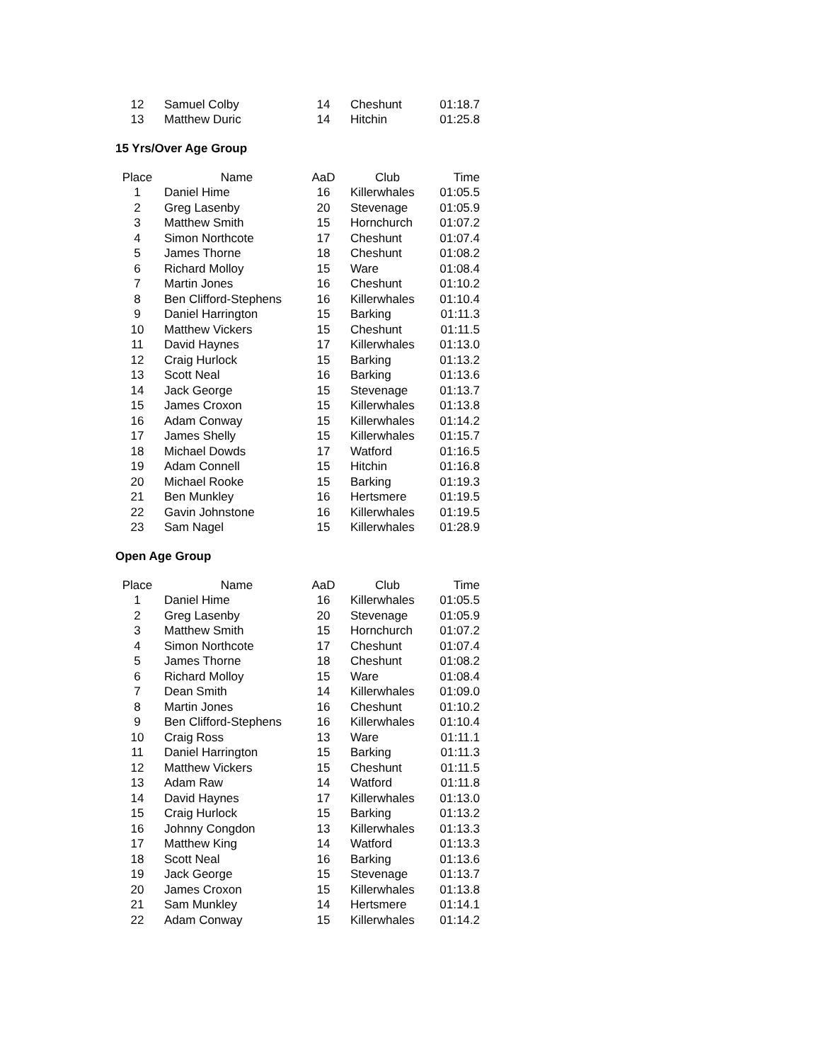| 12 | Samuel Colby | 14 | Cheshunt | 01:18.7 |
| 13 | Matthew Duric | 14 | Hitchin | 01:25.8 |
15 Yrs/Over Age Group
| Place | Name | AaD | Club | Time |
| --- | --- | --- | --- | --- |
| 1 | Daniel Hime | 16 | Killerwhales | 01:05.5 |
| 2 | Greg Lasenby | 20 | Stevenage | 01:05.9 |
| 3 | Matthew Smith | 15 | Hornchurch | 01:07.2 |
| 4 | Simon Northcote | 17 | Cheshunt | 01:07.4 |
| 5 | James Thorne | 18 | Cheshunt | 01:08.2 |
| 6 | Richard Molloy | 15 | Ware | 01:08.4 |
| 7 | Martin Jones | 16 | Cheshunt | 01:10.2 |
| 8 | Ben Clifford-Stephens | 16 | Killerwhales | 01:10.4 |
| 9 | Daniel Harrington | 15 | Barking | 01:11.3 |
| 10 | Matthew Vickers | 15 | Cheshunt | 01:11.5 |
| 11 | David Haynes | 17 | Killerwhales | 01:13.0 |
| 12 | Craig Hurlock | 15 | Barking | 01:13.2 |
| 13 | Scott Neal | 16 | Barking | 01:13.6 |
| 14 | Jack George | 15 | Stevenage | 01:13.7 |
| 15 | James Croxon | 15 | Killerwhales | 01:13.8 |
| 16 | Adam Conway | 15 | Killerwhales | 01:14.2 |
| 17 | James Shelly | 15 | Killerwhales | 01:15.7 |
| 18 | Michael Dowds | 17 | Watford | 01:16.5 |
| 19 | Adam Connell | 15 | Hitchin | 01:16.8 |
| 20 | Michael Rooke | 15 | Barking | 01:19.3 |
| 21 | Ben Munkley | 16 | Hertsmere | 01:19.5 |
| 22 | Gavin Johnstone | 16 | Killerwhales | 01:19.5 |
| 23 | Sam Nagel | 15 | Killerwhales | 01:28.9 |
Open Age Group
| Place | Name | AaD | Club | Time |
| --- | --- | --- | --- | --- |
| 1 | Daniel Hime | 16 | Killerwhales | 01:05.5 |
| 2 | Greg Lasenby | 20 | Stevenage | 01:05.9 |
| 3 | Matthew Smith | 15 | Hornchurch | 01:07.2 |
| 4 | Simon Northcote | 17 | Cheshunt | 01:07.4 |
| 5 | James Thorne | 18 | Cheshunt | 01:08.2 |
| 6 | Richard Molloy | 15 | Ware | 01:08.4 |
| 7 | Dean Smith | 14 | Killerwhales | 01:09.0 |
| 8 | Martin Jones | 16 | Cheshunt | 01:10.2 |
| 9 | Ben Clifford-Stephens | 16 | Killerwhales | 01:10.4 |
| 10 | Craig Ross | 13 | Ware | 01:11.1 |
| 11 | Daniel Harrington | 15 | Barking | 01:11.3 |
| 12 | Matthew Vickers | 15 | Cheshunt | 01:11.5 |
| 13 | Adam Raw | 14 | Watford | 01:11.8 |
| 14 | David Haynes | 17 | Killerwhales | 01:13.0 |
| 15 | Craig Hurlock | 15 | Barking | 01:13.2 |
| 16 | Johnny Congdon | 13 | Killerwhales | 01:13.3 |
| 17 | Matthew King | 14 | Watford | 01:13.3 |
| 18 | Scott Neal | 16 | Barking | 01:13.6 |
| 19 | Jack George | 15 | Stevenage | 01:13.7 |
| 20 | James Croxon | 15 | Killerwhales | 01:13.8 |
| 21 | Sam Munkley | 14 | Hertsmere | 01:14.1 |
| 22 | Adam Conway | 15 | Killerwhales | 01:14.2 |